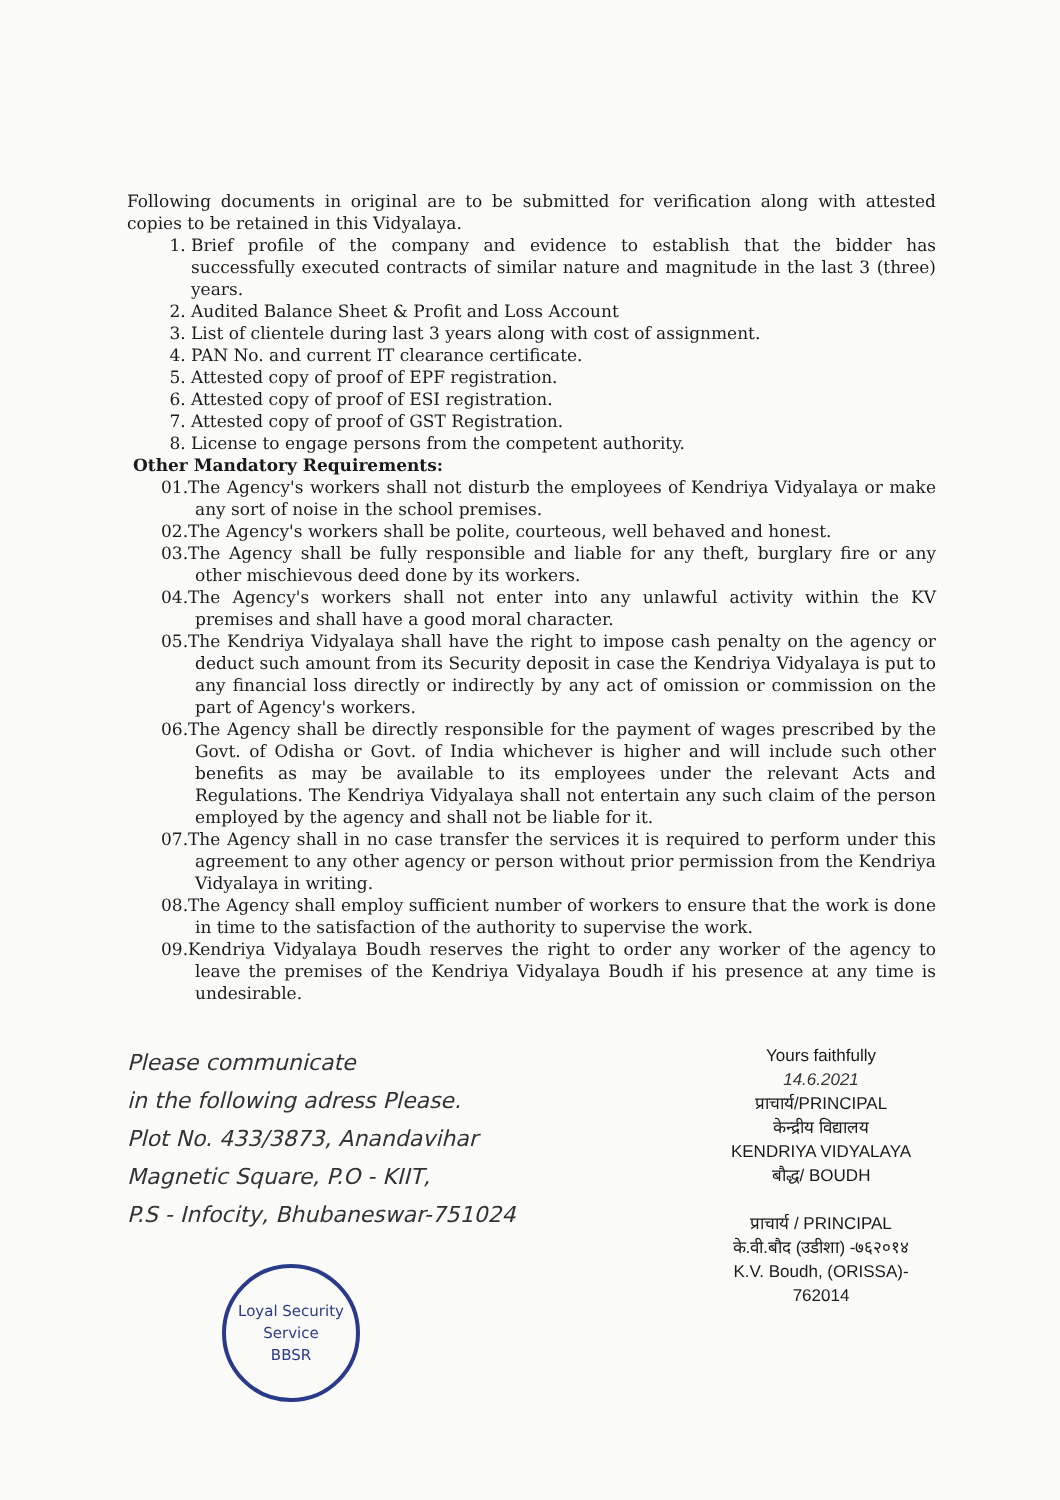Following documents in original are to be submitted for verification along with attested copies to be retained in this Vidyalaya.
1. Brief profile of the company and evidence to establish that the bidder has successfully executed contracts of similar nature and magnitude in the last 3 (three) years.
2. Audited Balance Sheet & Profit and Loss Account
3. List of clientele during last 3 years along with cost of assignment.
4. PAN No. and current IT clearance certificate.
5. Attested copy of proof of EPF registration.
6. Attested copy of proof of ESI registration.
7. Attested copy of proof of GST Registration.
8. License to engage persons from the competent authority.
Other Mandatory Requirements:
01.The Agency's workers shall not disturb the employees of Kendriya Vidyalaya or make any sort of noise in the school premises.
02.The Agency's workers shall be polite, courteous, well behaved and honest.
03.The Agency shall be fully responsible and liable for any theft, burglary fire or any other mischievous deed done by its workers.
04.The Agency's workers shall not enter into any unlawful activity within the KV premises and shall have a good moral character.
05.The Kendriya Vidyalaya shall have the right to impose cash penalty on the agency or deduct such amount from its Security deposit in case the Kendriya Vidyalaya is put to any financial loss directly or indirectly by any act of omission or commission on the part of Agency's workers.
06.The Agency shall be directly responsible for the payment of wages prescribed by the Govt. of Odisha or Govt. of India whichever is higher and will include such other benefits as may be available to its employees under the relevant Acts and Regulations. The Kendriya Vidyalaya shall not entertain any such claim of the person employed by the agency and shall not be liable for it.
07.The Agency shall in no case transfer the services it is required to perform under this agreement to any other agency or person without prior permission from the Kendriya Vidyalaya in writing.
08.The Agency shall employ sufficient number of workers to ensure that the work is done in time to the satisfaction of the authority to supervise the work.
09.Kendriya Vidyalaya Boudh reserves the right to order any worker of the agency to leave the premises of the Kendriya Vidyalaya Boudh if his presence at any time is undesirable.
Please communicate
in the following adress Please.
Plot No. 433/3873, Anandavihar
Magnetic Square, P.O - KIIT,
P.S - Infocity, Bhubaneswar-751024
Loyal Security Service
BBSR
Yours faithfully
14.6.2021
प्राचार्य/PRINCIPAL
केन्द्रीय विद्यालय
KENDRIYA VIDYALAYA
बौद्ध/ BOUDH
प्राचार्य / PRINCIPAL
के.वी.बौद (उडीशा) -७६२०१४
K.V. Boudh, (ORISSA)- 762014